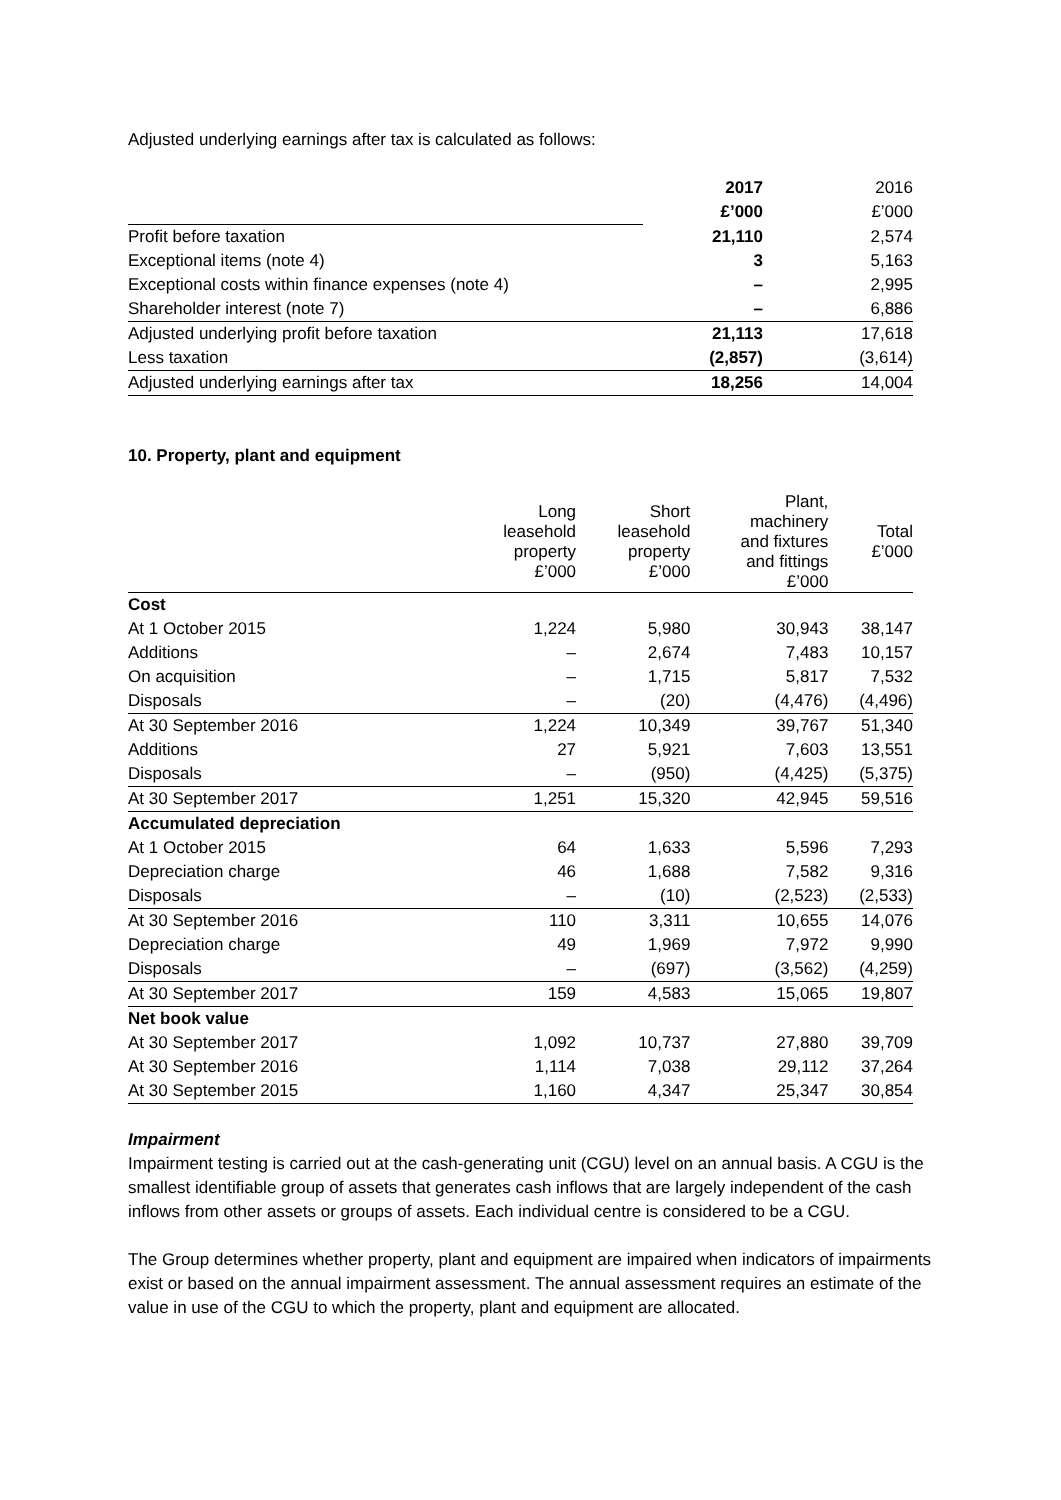Adjusted underlying earnings after tax is calculated as follows:
| | 2017 | 2016 |
| | £’000 | £’000 |
| Profit before taxation | 21,110 | 2,574 |
| Exceptional items (note 4) | 3 | 5,163 |
| Exceptional costs within finance expenses (note 4) | – | 2,995 |
| Shareholder interest (note 7) | – | 6,886 |
| Adjusted underlying profit before taxation | 21,113 | 17,618 |
| Less taxation | (2,857) | (3,614) |
| Adjusted underlying earnings after tax | 18,256 | 14,004 |
10. Property, plant and equipment
| | Long leasehold property £’000 | Short leasehold property £’000 | Plant, machinery and fixtures and fittings £’000 | Total £’000 |
| Cost | | | | |
| At 1 October 2015 | 1,224 | 5,980 | 30,943 | 38,147 |
| Additions | – | 2,674 | 7,483 | 10,157 |
| On acquisition | – | 1,715 | 5,817 | 7,532 |
| Disposals | – | (20) | (4,476) | (4,496) |
| At 30 September 2016 | 1,224 | 10,349 | 39,767 | 51,340 |
| Additions | 27 | 5,921 | 7,603 | 13,551 |
| Disposals | – | (950) | (4,425) | (5,375) |
| At 30 September 2017 | 1,251 | 15,320 | 42,945 | 59,516 |
| Accumulated depreciation | | | | |
| At 1 October 2015 | 64 | 1,633 | 5,596 | 7,293 |
| Depreciation charge | 46 | 1,688 | 7,582 | 9,316 |
| Disposals | – | (10) | (2,523) | (2,533) |
| At 30 September 2016 | 110 | 3,311 | 10,655 | 14,076 |
| Depreciation charge | 49 | 1,969 | 7,972 | 9,990 |
| Disposals | – | (697) | (3,562) | (4,259) |
| At 30 September 2017 | 159 | 4,583 | 15,065 | 19,807 |
| Net book value | | | | |
| At 30 September 2017 | 1,092 | 10,737 | 27,880 | 39,709 |
| At 30 September 2016 | 1,114 | 7,038 | 29,112 | 37,264 |
| At 30 September 2015 | 1,160 | 4,347 | 25,347 | 30,854 |
Impairment
Impairment testing is carried out at the cash-generating unit (CGU) level on an annual basis. A CGU is the smallest identifiable group of assets that generates cash inflows that are largely independent of the cash inflows from other assets or groups of assets. Each individual centre is considered to be a CGU.
The Group determines whether property, plant and equipment are impaired when indicators of impairments exist or based on the annual impairment assessment. The annual assessment requires an estimate of the value in use of the CGU to which the property, plant and equipment are allocated.